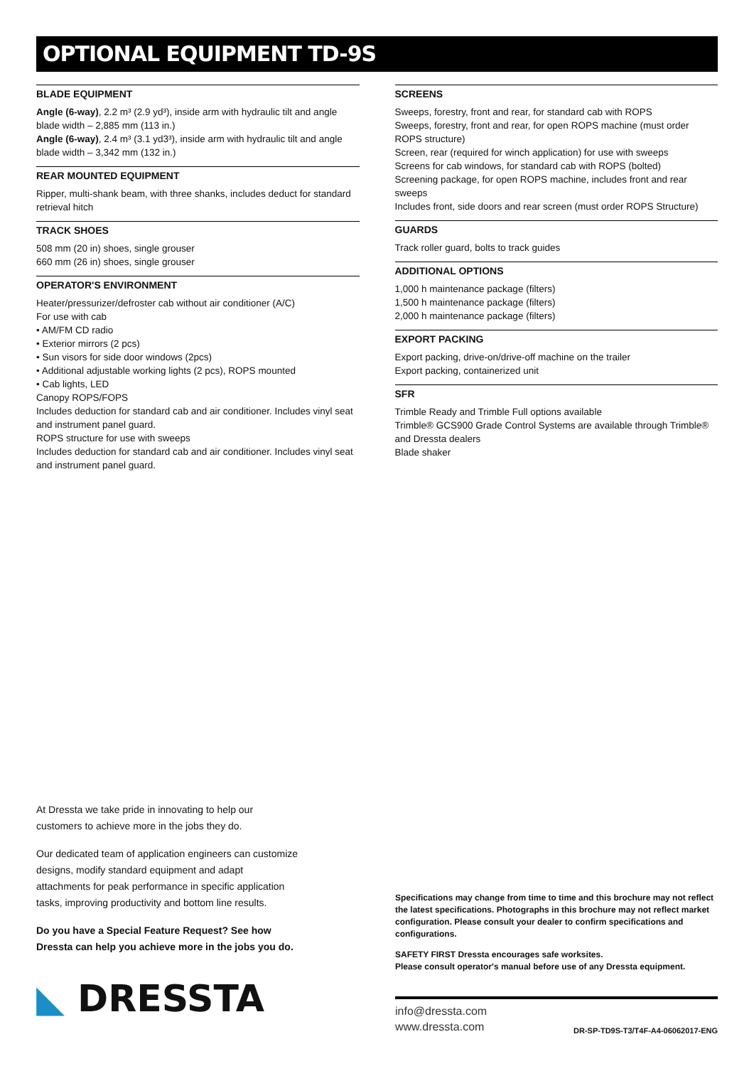OPTIONAL EQUIPMENT TD-9S
BLADE EQUIPMENT
Angle (6-way), 2.2 m³ (2.9 yd³), inside arm with hydraulic tilt and angle blade width – 2,885 mm (113 in.)
Angle (6-way), 2.4 m³ (3.1 yd3³), inside arm with hydraulic tilt and angle blade width – 3,342 mm (132 in.)
REAR MOUNTED EQUIPMENT
Ripper, multi-shank beam, with three shanks, includes deduct for standard retrieval hitch
TRACK SHOES
508 mm (20 in) shoes, single grouser
660 mm (26 in) shoes, single grouser
OPERATOR'S ENVIRONMENT
Heater/pressurizer/defroster cab without air conditioner (A/C)
For use with cab
• AM/FM CD radio
• Exterior mirrors (2 pcs)
• Sun visors for side door windows (2pcs)
• Additional adjustable working lights (2 pcs), ROPS mounted
• Cab lights, LED
Canopy ROPS/FOPS
Includes deduction for standard cab and air conditioner. Includes vinyl seat and instrument panel guard.
ROPS structure for use with sweeps
Includes deduction for standard cab and air conditioner. Includes vinyl seat and instrument panel guard.
SCREENS
Sweeps, forestry, front and rear, for standard cab with ROPS
Sweeps, forestry, front and rear, for open ROPS machine (must order ROPS structure)
Screen, rear (required for winch application) for use with sweeps
Screens for cab windows, for standard cab with ROPS (bolted)
Screening package, for open ROPS machine, includes front and rear sweeps
Includes front, side doors and rear screen (must order ROPS Structure)
GUARDS
Track roller guard, bolts to track guides
ADDITIONAL OPTIONS
1,000 h maintenance package (filters)
1,500 h maintenance package (filters)
2,000 h maintenance package (filters)
EXPORT PACKING
Export packing, drive-on/drive-off machine on the trailer
Export packing, containerized unit
SFR
Trimble Ready and Trimble Full options available
Trimble® GCS900 Grade Control Systems are available through Trimble® and Dressta dealers
Blade shaker
At Dressta we take pride in innovating to help our customers to achieve more in the jobs they do.
Our dedicated team of application engineers can customize designs, modify standard equipment and adapt attachments for peak performance in specific application tasks, improving productivity and bottom line results.
Do you have a Special Feature Request? See how Dressta can help you achieve more in the jobs you do.
◣ DRESSTA
Specifications may change from time to time and this brochure may not reflect the latest specifications. Photographs in this brochure may not reflect market configuration. Please consult your dealer to confirm specifications and configurations.
SAFETY FIRST Dressta encourages safe worksites.
Please consult operator's manual before use of any Dressta equipment.
info@dressta.com
www.dressta.com
DR-SP-TD9S-T3/T4F-A4-06062017-ENG